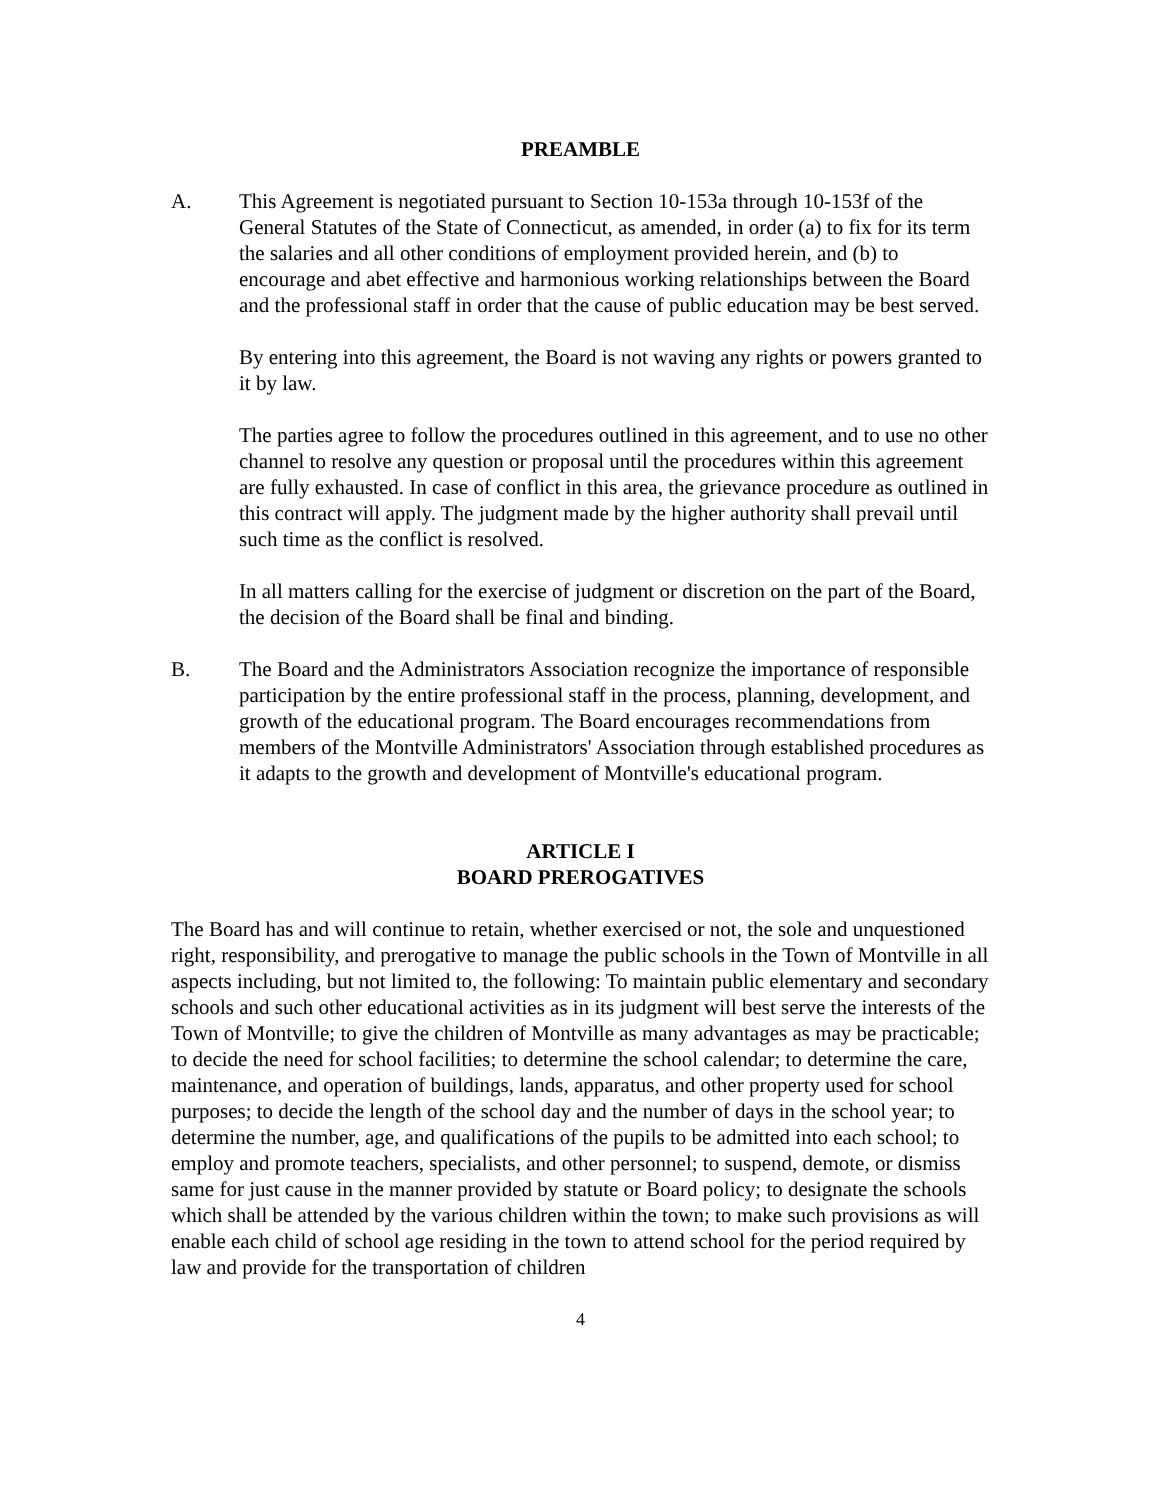PREAMBLE
A. This Agreement is negotiated pursuant to Section 10-153a through 10-153f of the General Statutes of the State of Connecticut, as amended, in order (a) to fix for its term the salaries and all other conditions of employment provided herein, and (b) to encourage and abet effective and harmonious working relationships between the Board and the professional staff in order that the cause of public education may be best served.
By entering into this agreement, the Board is not waving any rights or powers granted to it by law.
The parties agree to follow the procedures outlined in this agreement, and to use no other channel to resolve any question or proposal until the procedures within this agreement are fully exhausted. In case of conflict in this area, the grievance procedure as outlined in this contract will apply. The judgment made by the higher authority shall prevail until such time as the conflict is resolved.
In all matters calling for the exercise of judgment or discretion on the part of the Board, the decision of the Board shall be final and binding.
B. The Board and the Administrators Association recognize the importance of responsible participation by the entire professional staff in the process, planning, development, and growth of the educational program. The Board encourages recommendations from members of the Montville Administrators' Association through established procedures as it adapts to the growth and development of Montville's educational program.
ARTICLE I
BOARD PREROGATIVES
The Board has and will continue to retain, whether exercised or not, the sole and unquestioned right, responsibility, and prerogative to manage the public schools in the Town of Montville in all aspects including, but not limited to, the following: To maintain public elementary and secondary schools and such other educational activities as in its judgment will best serve the interests of the Town of Montville; to give the children of Montville as many advantages as may be practicable; to decide the need for school facilities; to determine the school calendar; to determine the care, maintenance, and operation of buildings, lands, apparatus, and other property used for school purposes; to decide the length of the school day and the number of days in the school year; to determine the number, age, and qualifications of the pupils to be admitted into each school; to employ and promote teachers, specialists, and other personnel; to suspend, demote, or dismiss same for just cause in the manner provided by statute or Board policy; to designate the schools which shall be attended by the various children within the town; to make such provisions as will enable each child of school age residing in the town to attend school for the period required by law and provide for the transportation of children
4